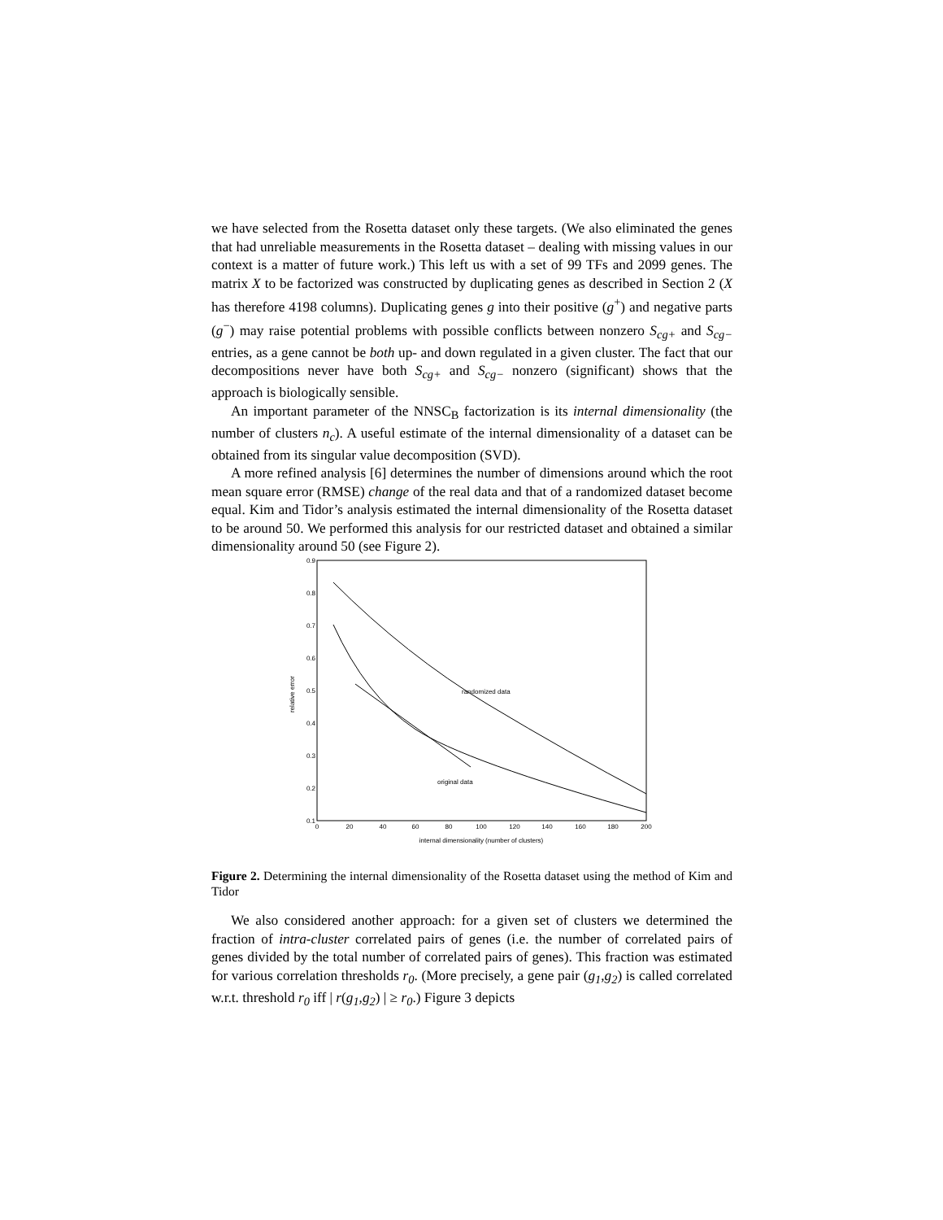we have selected from the Rosetta dataset only these targets. (We also eliminated the genes that had unreliable measurements in the Rosetta dataset – dealing with missing values in our context is a matter of future work.) This left us with a set of 99 TFs and 2099 genes. The matrix X to be factorized was constructed by duplicating genes as described in Section 2 (X has therefore 4198 columns). Duplicating genes g into their positive (g<sup>+</sup>) and negative parts (g<sup>−</sup>) may raise potential problems with possible conflicts between nonzero S<sub>cg+</sub> and S<sub>cg−</sub> entries, as a gene cannot be both up- and down regulated in a given cluster. The fact that our decompositions never have both S<sub>cg+</sub> and S<sub>cg−</sub> nonzero (significant) shows that the approach is biologically sensible.
An important parameter of the NNSC<sub>B</sub> factorization is its internal dimensionality (the number of clusters n<sub>c</sub>). A useful estimate of the internal dimensionality of a dataset can be obtained from its singular value decomposition (SVD).
A more refined analysis [6] determines the number of dimensions around which the root mean square error (RMSE) change of the real data and that of a randomized dataset become equal. Kim and Tidor’s analysis estimated the internal dimensionality of the Rosetta dataset to be around 50. We performed this analysis for our restricted dataset and obtained a similar dimensionality around 50 (see Figure 2).
0.9
0.8
0.7
0.6
0.5
0.4
0.3
0.2
0.1
0
20
40
60
80
100
120
140
160
180
200
internal dimensionality (number of clusters)
relative error
randomized data
original data
Figure 2. Determining the internal dimensionality of the Rosetta dataset using the method of Kim and Tidor
We also considered another approach: for a given set of clusters we determined the fraction of intra-cluster correlated pairs of genes (i.e. the number of correlated pairs of genes divided by the total number of correlated pairs of genes). This fraction was estimated for various correlation thresholds r<sub>0</sub>. (More precisely, a gene pair (g<sub>1</sub>,g<sub>2</sub>) is called correlated w.r.t. threshold r<sub>0</sub> iff | r(g<sub>1</sub>,g<sub>2</sub>) | ≥ r<sub>0</sub>.) Figure 3 depicts